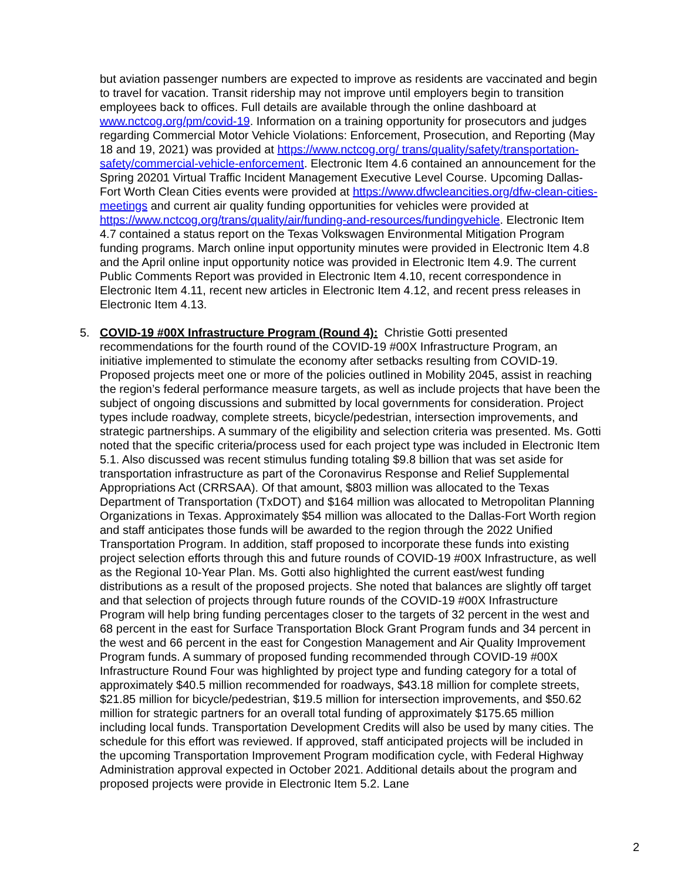but aviation passenger numbers are expected to improve as residents are vaccinated and begin to travel for vacation. Transit ridership may not improve until employers begin to transition employees back to offices. Full details are available through the online dashboard at www.nctcog.org/pm/covid-19. Information on a training opportunity for prosecutors and judges regarding Commercial Motor Vehicle Violations: Enforcement, Prosecution, and Reporting (May 18 and 19, 2021) was provided at https://www.nctcog.org/ trans/quality/safety/transportation-safety/commercial-vehicle-enforcement. Electronic Item 4.6 contained an announcement for the Spring 20201 Virtual Traffic Incident Management Executive Level Course. Upcoming Dallas-Fort Worth Clean Cities events were provided at https://www.dfwcleancities.org/dfw-clean-cities-meetings and current air quality funding opportunities for vehicles were provided at https://www.nctcog.org/trans/quality/air/funding-and-resources/fundingvehicle. Electronic Item 4.7 contained a status report on the Texas Volkswagen Environmental Mitigation Program funding programs. March online input opportunity minutes were provided in Electronic Item 4.8 and the April online input opportunity notice was provided in Electronic Item 4.9. The current Public Comments Report was provided in Electronic Item 4.10, recent correspondence in Electronic Item 4.11, recent new articles in Electronic Item 4.12, and recent press releases in Electronic Item 4.13.
5. COVID-19 #00X Infrastructure Program (Round 4): Christie Gotti presented recommendations for the fourth round of the COVID-19 #00X Infrastructure Program, an initiative implemented to stimulate the economy after setbacks resulting from COVID-19. Proposed projects meet one or more of the policies outlined in Mobility 2045, assist in reaching the region’s federal performance measure targets, as well as include projects that have been the subject of ongoing discussions and submitted by local governments for consideration. Project types include roadway, complete streets, bicycle/pedestrian, intersection improvements, and strategic partnerships. A summary of the eligibility and selection criteria was presented. Ms. Gotti noted that the specific criteria/process used for each project type was included in Electronic Item 5.1. Also discussed was recent stimulus funding totaling $9.8 billion that was set aside for transportation infrastructure as part of the Coronavirus Response and Relief Supplemental Appropriations Act (CRRSAA). Of that amount, $803 million was allocated to the Texas Department of Transportation (TxDOT) and $164 million was allocated to Metropolitan Planning Organizations in Texas. Approximately $54 million was allocated to the Dallas-Fort Worth region and staff anticipates those funds will be awarded to the region through the 2022 Unified Transportation Program. In addition, staff proposed to incorporate these funds into existing project selection efforts through this and future rounds of COVID-19 #00X Infrastructure, as well as the Regional 10-Year Plan. Ms. Gotti also highlighted the current east/west funding distributions as a result of the proposed projects. She noted that balances are slightly off target and that selection of projects through future rounds of the COVID-19 #00X Infrastructure Program will help bring funding percentages closer to the targets of 32 percent in the west and 68 percent in the east for Surface Transportation Block Grant Program funds and 34 percent in the west and 66 percent in the east for Congestion Management and Air Quality Improvement Program funds. A summary of proposed funding recommended through COVID-19 #00X Infrastructure Round Four was highlighted by project type and funding category for a total of approximately $40.5 million recommended for roadways, $43.18 million for complete streets, $21.85 million for bicycle/pedestrian, $19.5 million for intersection improvements, and $50.62 million for strategic partners for an overall total funding of approximately $175.65 million including local funds. Transportation Development Credits will also be used by many cities. The schedule for this effort was reviewed. If approved, staff anticipated projects will be included in the upcoming Transportation Improvement Program modification cycle, with Federal Highway Administration approval expected in October 2021. Additional details about the program and proposed projects were provide in Electronic Item 5.2. Lane
2